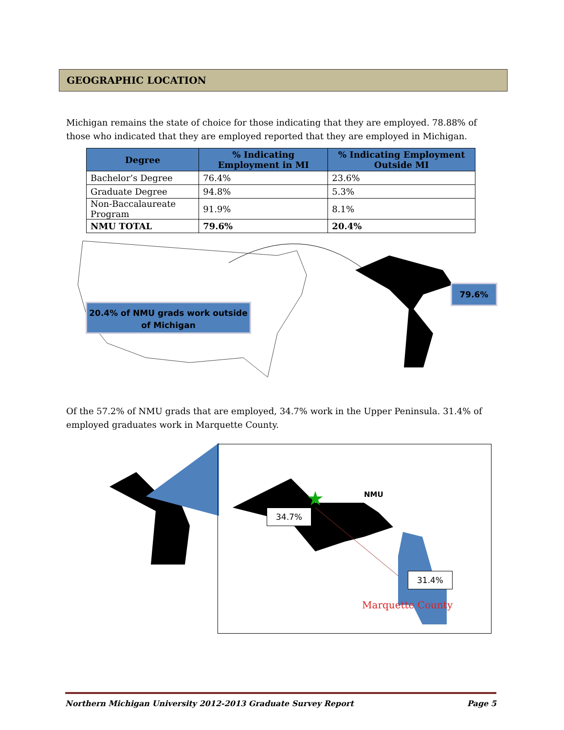GEOGRAPHIC LOCATION
Michigan remains the state of choice for those indicating that they are employed. 78.88% of those who indicated that they are employed reported that they are employed in Michigan.
| Degree | % Indicating Employment in MI | % Indicating Employment Outside MI |
| --- | --- | --- |
| Bachelor’s Degree | 76.4% | 23.6% |
| Graduate Degree | 94.8% | 5.3% |
| Non-Baccalaureate Program | 91.9% | 8.1% |
| NMU TOTAL | 79.6% | 20.4% |
20.4% of NMU grads work outside of Michigan
79.6%
Of the 57.2% of NMU grads that are employed, 34.7% work in the Upper Peninsula. 31.4% of employed graduates work in Marquette County.
★
NMU
34.7%
31.4%
Marquette County
Northern Michigan University 2012-2013 Graduate Survey Report Page 5